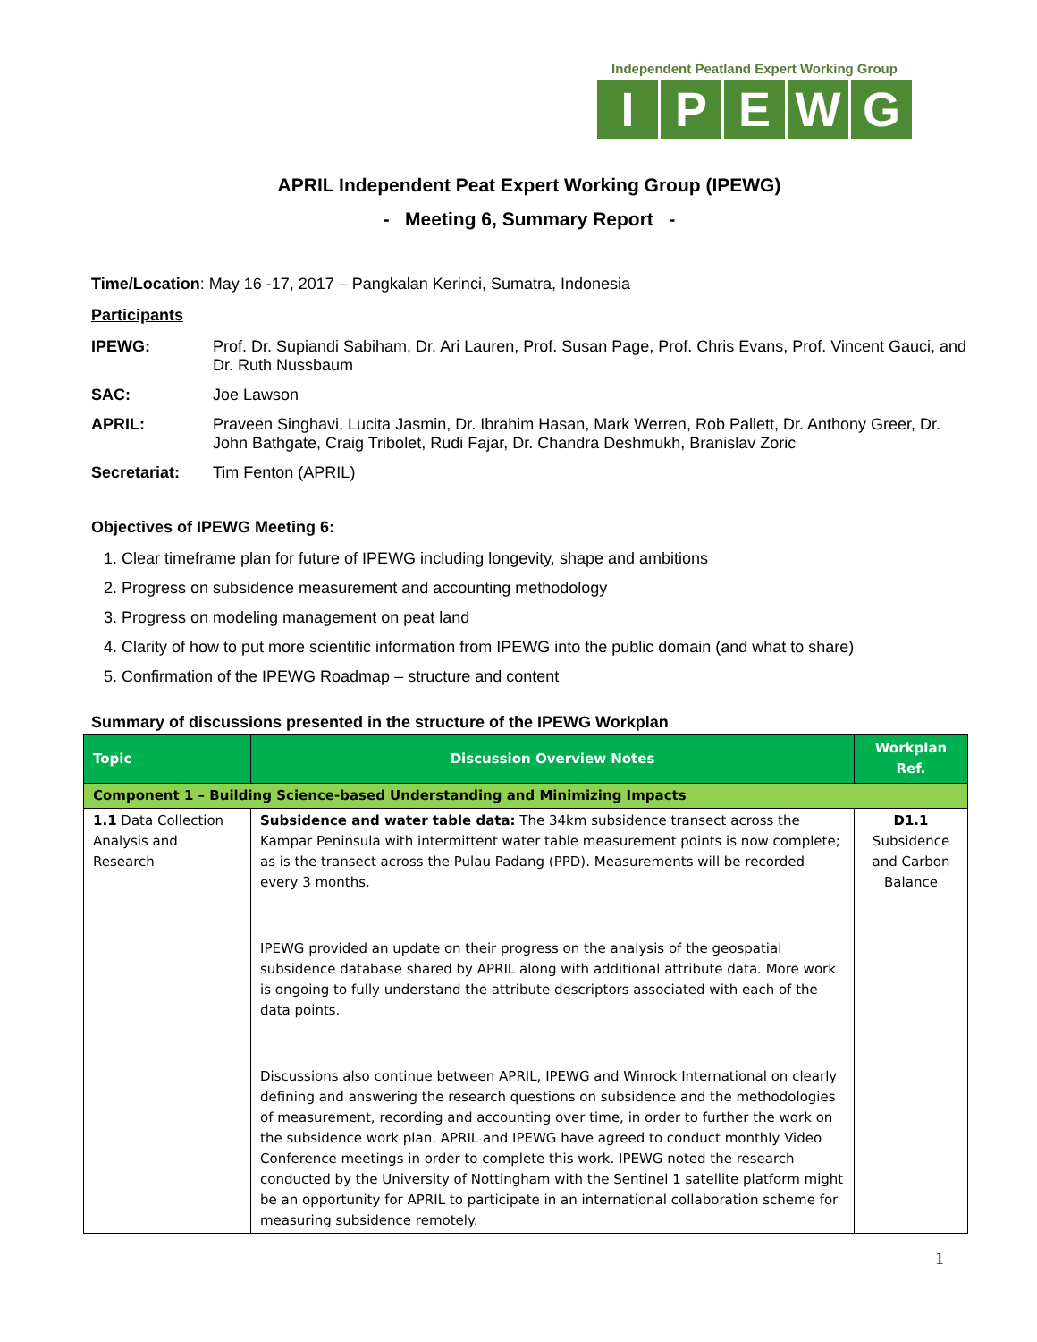Independent Peatland Expert Working Group
IPEWG
APRIL Independent Peat Expert Working Group (IPEWG)
- Meeting 6, Summary Report -
Time/Location: May 16 -17, 2017 – Pangkalan Kerinci, Sumatra, Indonesia
Participants
IPEWG: Prof. Dr. Supiandi Sabiham, Dr. Ari Lauren, Prof. Susan Page, Prof. Chris Evans, Prof. Vincent Gauci, and Dr. Ruth Nussbaum
SAC: Joe Lawson
APRIL: Praveen Singhavi, Lucita Jasmin, Dr. Ibrahim Hasan, Mark Werren, Rob Pallett, Dr. Anthony Greer, Dr. John Bathgate, Craig Tribolet, Rudi Fajar, Dr. Chandra Deshmukh, Branislav Zoric
Secretariat: Tim Fenton (APRIL)
Objectives of IPEWG Meeting 6:
1. Clear timeframe plan for future of IPEWG including longevity, shape and ambitions
2. Progress on subsidence measurement and accounting methodology
3. Progress on modeling management on peat land
4. Clarity of how to put more scientific information from IPEWG into the public domain (and what to share)
5. Confirmation of the IPEWG Roadmap – structure and content
Summary of discussions presented in the structure of the IPEWG Workplan
| Topic | Discussion Overview Notes | Workplan Ref. |
| --- | --- | --- |
| Component 1 – Building Science-based Understanding and Minimizing Impacts | | |
| 1.1 Data Collection Analysis and Research | Subsidence and water table data: The 34km subsidence transect across the Kampar Peninsula with intermittent water table measurement points is now complete; as is the transect across the Pulau Padang (PPD). Measurements will be recorded every 3 months. IPEWG provided an update on their progress on the analysis of the geospatial subsidence database shared by APRIL along with additional attribute data. More work is ongoing to fully understand the attribute descriptors associated with each of the data points. Discussions also continue between APRIL, IPEWG and Winrock International on clearly defining and answering the research questions on subsidence and the methodologies of measurement, recording and accounting over time, in order to further the work on the subsidence work plan. APRIL and IPEWG have agreed to conduct monthly Video Conference meetings in order to complete this work. IPEWG noted the research conducted by the University of Nottingham with the Sentinel 1 satellite platform might be an opportunity for APRIL to participate in an international collaboration scheme for measuring subsidence remotely. | D1.1 Subsidence and Carbon Balance |
1